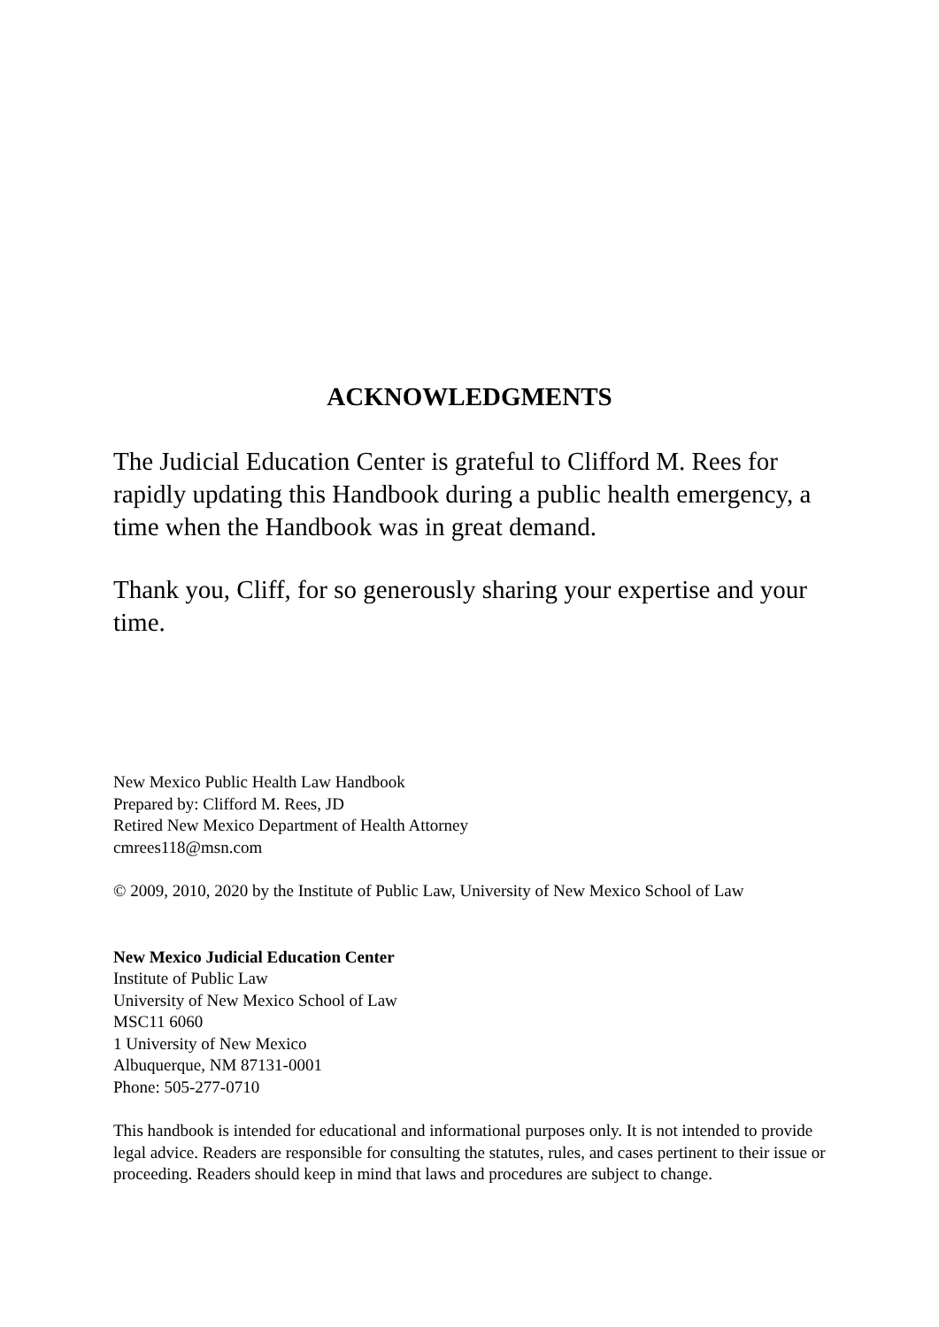ACKNOWLEDGMENTS
The Judicial Education Center is grateful to Clifford M. Rees for rapidly updating this Handbook during a public health emergency, a time when the Handbook was in great demand.
Thank you, Cliff, for so generously sharing your expertise and your time.
New Mexico Public Health Law Handbook
Prepared by: Clifford M. Rees, JD
Retired New Mexico Department of Health Attorney
cmrees118@msn.com
© 2009, 2010, 2020 by the Institute of Public Law, University of New Mexico School of Law
New Mexico Judicial Education Center
Institute of Public Law
University of New Mexico School of Law
MSC11 6060
1 University of New Mexico
Albuquerque, NM 87131-0001
Phone: 505-277-0710
This handbook is intended for educational and informational purposes only. It is not intended to provide legal advice. Readers are responsible for consulting the statutes, rules, and cases pertinent to their issue or proceeding. Readers should keep in mind that laws and procedures are subject to change.